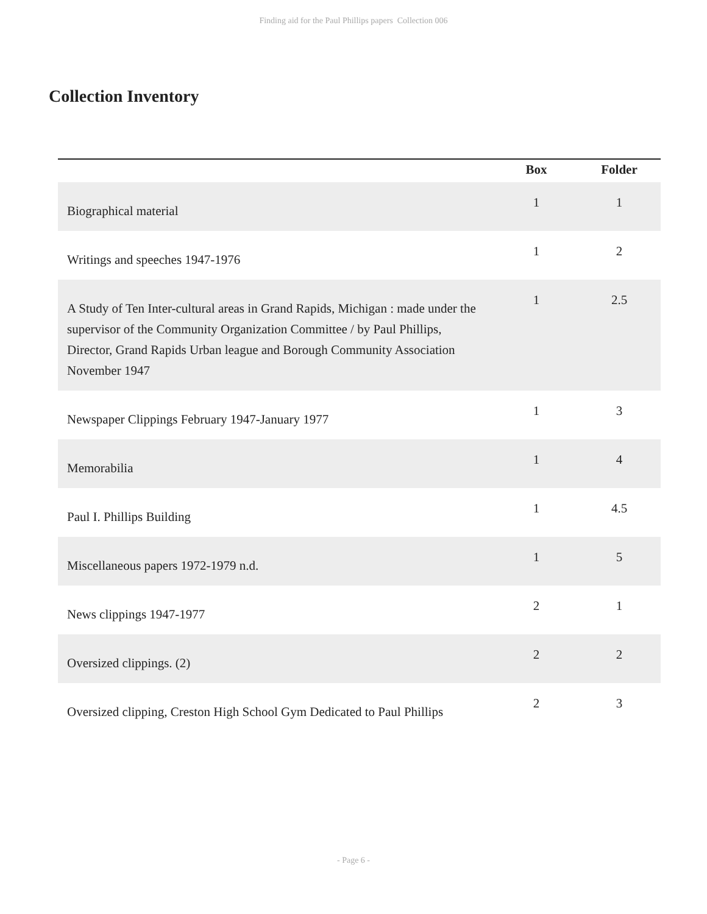Finding aid for the Paul Phillips papers Collection 006
Collection Inventory
| | Box | Folder |
| --- | --- | --- |
| Biographical material | 1 | 1 |
| Writings and speeches 1947-1976 | 1 | 2 |
| A Study of Ten Inter-cultural areas in Grand Rapids, Michigan : made under the supervisor of the Community Organization Committee / by Paul Phillips, Director, Grand Rapids Urban league and Borough Community Association November 1947 | 1 | 2.5 |
| Newspaper Clippings February 1947-January 1977 | 1 | 3 |
| Memorabilia | 1 | 4 |
| Paul I. Phillips Building | 1 | 4.5 |
| Miscellaneous papers 1972-1979 n.d. | 1 | 5 |
| News clippings 1947-1977 | 2 | 1 |
| Oversized clippings. (2) | 2 | 2 |
| Oversized clipping, Creston High School Gym Dedicated to Paul Phillips | 2 | 3 |
- Page 6 -